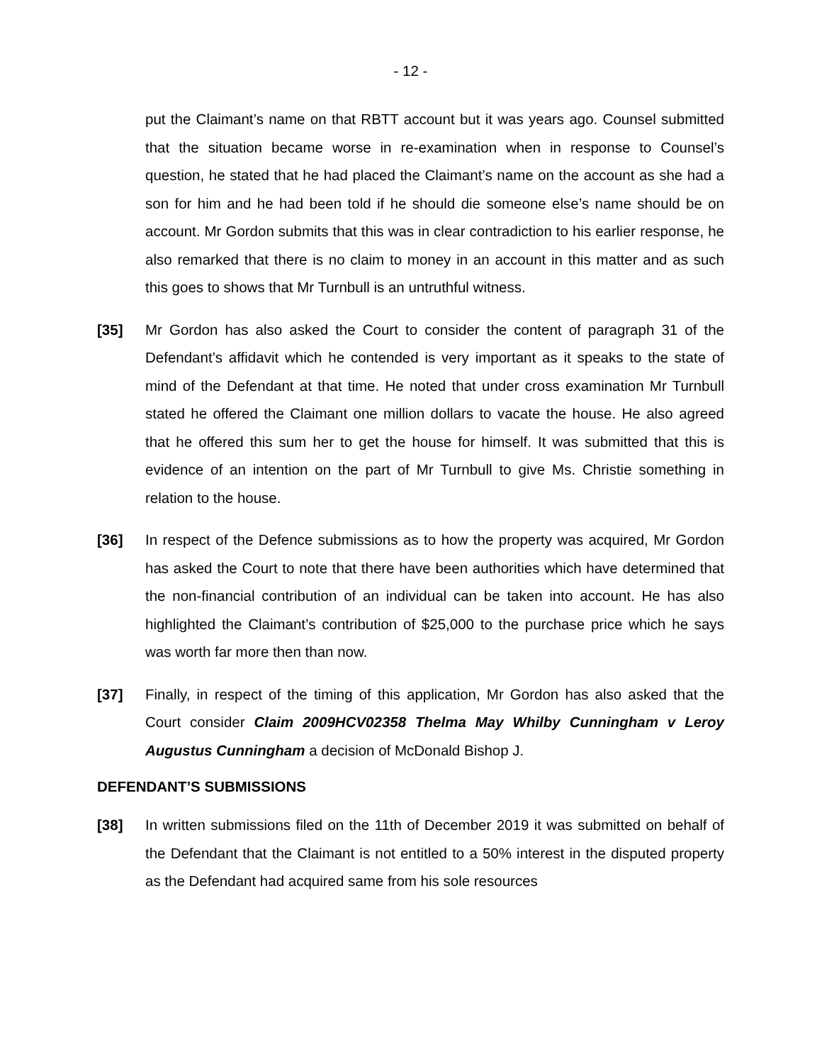- 12 -
put the Claimant’s name on that RBTT account but it was years ago. Counsel submitted that the situation became worse in re-examination when in response to Counsel’s question, he stated that he had placed the Claimant’s name on the account as she had a son for him and he had been told if he should die someone else’s name should be on account. Mr Gordon submits that this was in clear contradiction to his earlier response, he also remarked that there is no claim to money in an account in this matter and as such this goes to shows that Mr Turnbull is an untruthful witness.
[35] Mr Gordon has also asked the Court to consider the content of paragraph 31 of the Defendant’s affidavit which he contended is very important as it speaks to the state of mind of the Defendant at that time. He noted that under cross examination Mr Turnbull stated he offered the Claimant one million dollars to vacate the house. He also agreed that he offered this sum her to get the house for himself. It was submitted that this is evidence of an intention on the part of Mr Turnbull to give Ms. Christie something in relation to the house.
[36] In respect of the Defence submissions as to how the property was acquired, Mr Gordon has asked the Court to note that there have been authorities which have determined that the non-financial contribution of an individual can be taken into account. He has also highlighted the Claimant’s contribution of $25,000 to the purchase price which he says was worth far more then than now.
[37] Finally, in respect of the timing of this application, Mr Gordon has also asked that the Court consider Claim 2009HCV02358 Thelma May Whilby Cunningham v Leroy Augustus Cunningham a decision of McDonald Bishop J.
DEFENDANT’S SUBMISSIONS
[38] In written submissions filed on the 11th of December 2019 it was submitted on behalf of the Defendant that the Claimant is not entitled to a 50% interest in the disputed property as the Defendant had acquired same from his sole resources